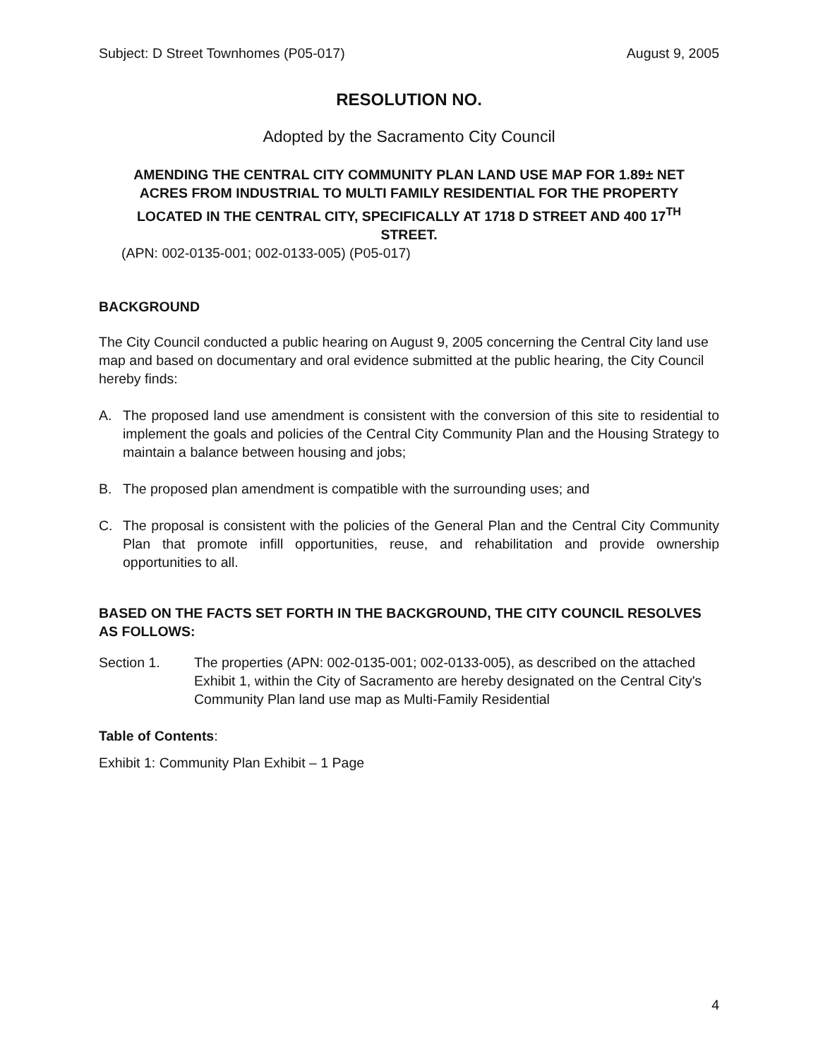Subject: D Street Townhomes (P05-017) August 9, 2005
RESOLUTION NO.
Adopted by the Sacramento City Council
AMENDING THE CENTRAL CITY COMMUNITY PLAN LAND USE MAP FOR 1.89± NET ACRES FROM INDUSTRIAL TO MULTI FAMILY RESIDENTIAL FOR THE PROPERTY LOCATED IN THE CENTRAL CITY, SPECIFICALLY AT 1718 D STREET AND 400 17<sup>TH</sup> STREET.
(APN: 002-0135-001; 002-0133-005) (P05-017)
BACKGROUND
The City Council conducted a public hearing on August 9, 2005 concerning the Central City land use map and based on documentary and oral evidence submitted at the public hearing, the City Council hereby finds:
A. The proposed land use amendment is consistent with the conversion of this site to residential to implement the goals and policies of the Central City Community Plan and the Housing Strategy to maintain a balance between housing and jobs;
B. The proposed plan amendment is compatible with the surrounding uses; and
C. The proposal is consistent with the policies of the General Plan and the Central City Community Plan that promote infill opportunities, reuse, and rehabilitation and provide ownership opportunities to all.
BASED ON THE FACTS SET FORTH IN THE BACKGROUND, THE CITY COUNCIL RESOLVES AS FOLLOWS:
Section 1. The properties (APN: 002-0135-001; 002-0133-005), as described on the attached Exhibit 1, within the City of Sacramento are hereby designated on the Central City's Community Plan land use map as Multi-Family Residential
Table of Contents:
Exhibit 1: Community Plan Exhibit – 1 Page
4